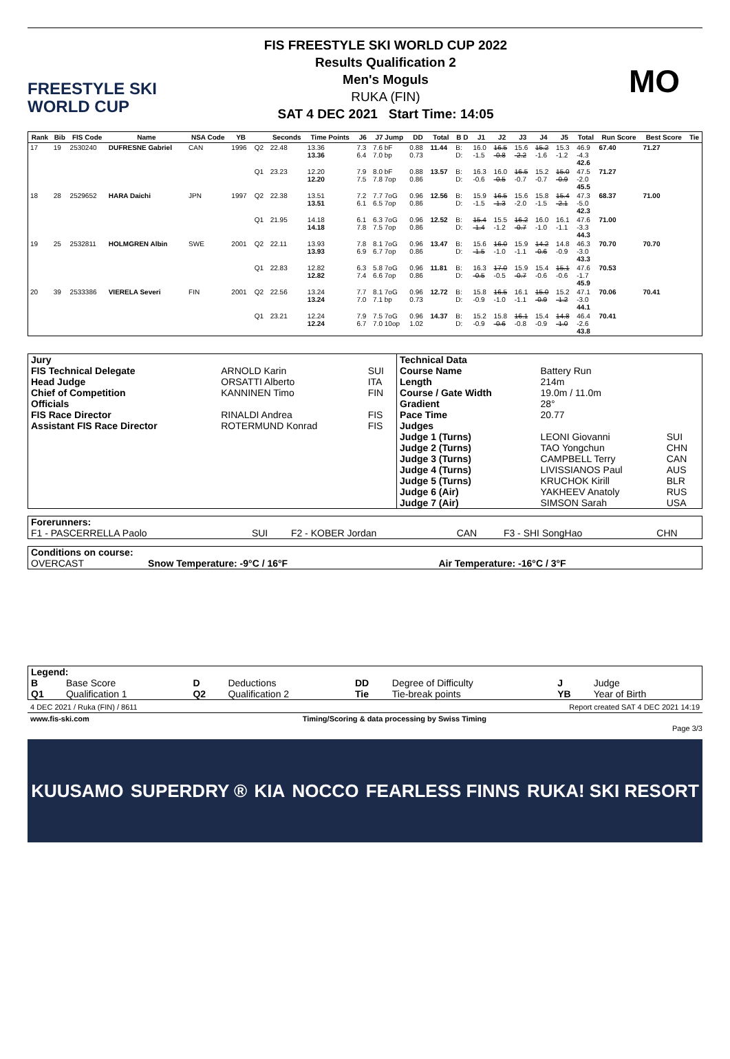FREESTYLE SKI
WORLD CUP
FIS FREESTYLE SKI WORLD CUP 2022
Results Qualification 2
Men's Moguls
RUKA (FIN)
SAT 4 DEC 2021 Start Time: 14:05
MO
| Rank | Bib | FIS Code | Name | NSA Code | YB | | Seconds | Time Points | J6 | J7 Jump | DD | Total | B D | J1 | J2 | J3 | J4 | J5 | Total | Run Score | Best Score | Tie |
| --- | --- | --- | --- | --- | --- | --- | --- | --- | --- | --- | --- | --- | --- | --- | --- | --- | --- | --- | --- | --- | --- | --- |
| 17 | 19 | 2530240 | DUFRESNE Gabriel | CAN | 1996 | Q2 | 22.48 | 13.36 13.36 | 7.3 6.4 | 7.6 bF 7.0 bp | 0.88 0.73 | 11.44 | B: D: | 16.0 -1.5 | 16.5 -0.8 | 15.6 -2.2 | 15.2 -1.6 | 15.3 -1.2 | 46.9 -4.3 42.6 | 67.40 | 71.27 | |
| | | | | | | Q1 | 23.23 | 12.20 12.20 | 7.9 7.5 | 8.0 bF 7.8 7op | 0.88 0.86 | 13.57 | B: D: | 16.3 -0.6 | 16.0 -0.5 | 16.5 -0.7 | 15.2 -0.7 | 15.0 -0.9 | 47.5 -2.0 45.5 | 71.27 | | |
| 18 | 28 | 2529652 | HARA Daichi | JPN | 1997 | Q2 | 22.38 | 13.51 13.51 | 7.2 6.1 | 7.7 7oG 6.5 7op | 0.96 0.86 | 12.56 | B: D: | 15.9 -1.5 | 16.5 -1.3 | 15.6 -2.0 | 15.8 -1.5 | 15.4 -2.1 | 47.3 -5.0 42.3 | 68.37 | 71.00 | |
| | | | | | | Q1 | 21.95 | 14.18 14.18 | 6.1 7.8 | 6.3 7oG 7.5 7op | 0.96 0.86 | 12.52 | B: D: | 15.4 -1.4 | 15.5 -1.2 | 16.2 -0.7 | 16.0 -1.0 | 16.1 -1.1 | 47.6 -3.3 44.3 | 71.00 | | |
| 19 | 25 | 2532811 | HOLMGREN Albin | SWE | 2001 | Q2 | 22.11 | 13.93 13.93 | 7.8 6.9 | 8.1 7oG 6.7 7op | 0.96 0.86 | 13.47 | B: D: | 15.6 -1.5 | 16.0 -1.0 | 15.9 -1.1 | 14.2 -0.6 | 14.8 -0.9 | 46.3 -3.0 43.3 | 70.70 | 70.70 | |
| | | | | | | Q1 | 22.83 | 12.82 12.82 | 6.3 7.4 | 5.8 7oG 6.6 7op | 0.96 0.86 | 11.81 | B: D: | 16.3 -0.5 | 17.0 -0.5 | 15.9 -0.7 | 15.4 -0.6 | 15.1 -0.6 | 47.6 -1.7 45.9 | 70.53 | | |
| 20 | 39 | 2533386 | VIERELA Severi | FIN | 2001 | Q2 | 22.56 | 13.24 13.24 | 7.7 7.0 | 8.1 7oG 7.1 bp | 0.96 0.73 | 12.72 | B: D: | 15.8 -0.9 | 16.5 -1.0 | 16.1 -1.1 | 15.0 -0.9 | 15.2 -1.2 | 47.1 -3.0 44.1 | 70.06 | 70.41 | |
| | | | | | | Q1 | 23.21 | 12.24 12.24 | 7.9 6.7 | 7.5 7oG 7.0 10op | 0.96 1.02 | 14.37 | B: D: | 15.2 -0.9 | 15.8 -0.6 | 16.1 -0.8 | 15.4 -0.9 | 14.8 -1.0 | 46.4 -2.6 43.8 | 70.41 | | |
| Jury | | | Technical Data | | |
| FIS Technical Delegate | ARNOLD Karin | SUI | Course Name | Battery Run | |
| Head Judge | ORSATTI Alberto | ITA | Length | 214m | |
| Chief of Competition | KANNINEN Timo | FIN | Course / Gate Width | 19.0m / 11.0m | |
| Officials | | | Gradient | 28° | |
| FIS Race Director | RINALDI Andrea | FIS | Pace Time | 20.77 | |
| Assistant FIS Race Director | ROTERMUND Konrad | FIS | Judges | | |
| | | | Judge 1 (Turns) | LEONI Giovanni | SUI |
| | | | Judge 2 (Turns) | TAO Yongchun | CHN |
| | | | Judge 3 (Turns) | CAMPBELL Terry | CAN |
| | | | Judge 4 (Turns) | LIVISSIANOS Paul | AUS |
| | | | Judge 5 (Turns) | KRUCHOK Kirill | BLR |
| | | | Judge 6 (Air) | YAKHEEV Anatoly | RUS |
| | | | Judge 7 (Air) | SIMSON Sarah | USA |
| Forerunners: | | | | | |
| F1 - PASCERRELLA Paolo | SUI | F2 - KOBER Jordan | CAN | F3 - SHI SongHao | CHN |
| Conditions on course: | | |
| OVERCAST | Snow Temperature: -9°C / 16°F | Air Temperature: -16°C / 3°F |
| Legend: | | | | | | | |
| B | Base Score | D | Deductions | DD | Degree of Difficulty | J | Judge |
| Q1 | Qualification 1 | Q2 | Qualification 2 | Tie | Tie-break points | YB | Year of Birth |
4 DEC 2021 / Ruka (FIN) / 8611 Report created SAT 4 DEC 2021 14:19
www.fis-ski.com Timing/Scoring & data processing by Swiss Timing
Page 3/3
KUUSAMO SUPERDRY ® KIA NOCCO FEARLESS FINNS RUKA! SKI RESORT